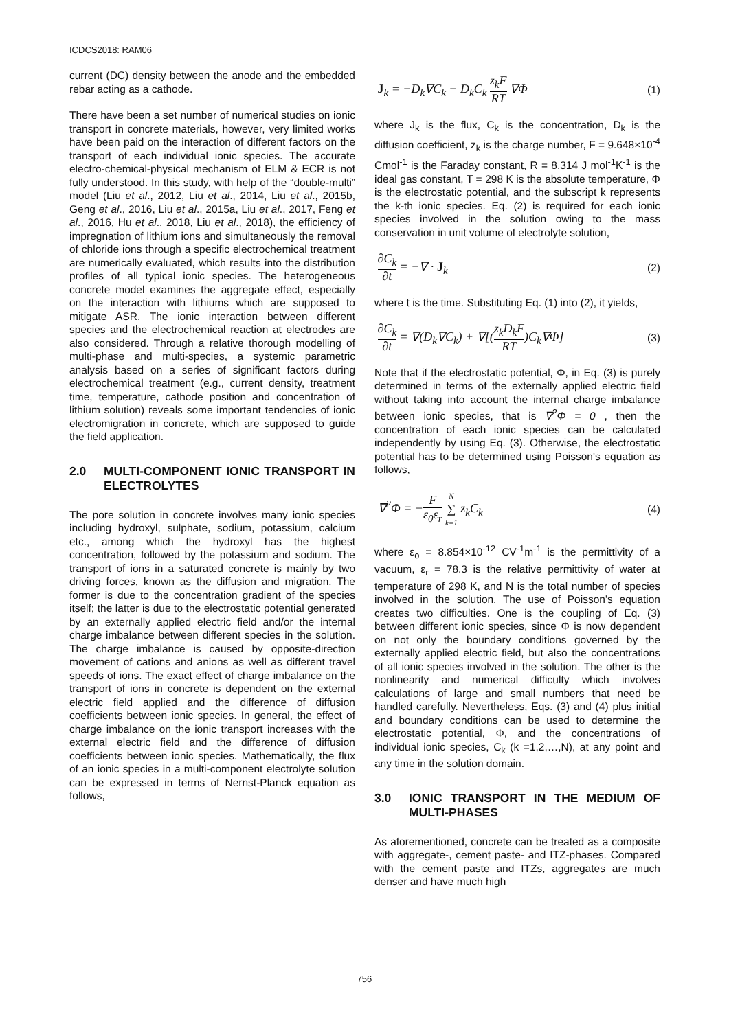ICDCS2018: RAM06
current (DC) density between the anode and the embedded rebar acting as a cathode.
There have been a set number of numerical studies on ionic transport in concrete materials, however, very limited works have been paid on the interaction of different factors on the transport of each individual ionic species. The accurate electro-chemical-physical mechanism of ELM & ECR is not fully understood. In this study, with help of the “double-multi” model (Liu et al., 2012, Liu et al., 2014, Liu et al., 2015b, Geng et al., 2016, Liu et al., 2015a, Liu et al., 2017, Feng et al., 2016, Hu et al., 2018, Liu et al., 2018), the efficiency of impregnation of lithium ions and simultaneously the removal of chloride ions through a specific electrochemical treatment are numerically evaluated, which results into the distribution profiles of all typical ionic species. The heterogeneous concrete model examines the aggregate effect, especially on the interaction with lithiums which are supposed to mitigate ASR. The ionic interaction between different species and the electrochemical reaction at electrodes are also considered. Through a relative thorough modelling of multi-phase and multi-species, a systemic parametric analysis based on a series of significant factors during electrochemical treatment (e.g., current density, treatment time, temperature, cathode position and concentration of lithium solution) reveals some important tendencies of ionic electromigration in concrete, which are supposed to guide the field application.
2.0 MULTI-COMPONENT IONIC TRANSPORT IN ELECTROLYTES
The pore solution in concrete involves many ionic species including hydroxyl, sulphate, sodium, potassium, calcium etc., among which the hydroxyl has the highest concentration, followed by the potassium and sodium. The transport of ions in a saturated concrete is mainly by two driving forces, known as the diffusion and migration. The former is due to the concentration gradient of the species itself; the latter is due to the electrostatic potential generated by an externally applied electric field and/or the internal charge imbalance between different species in the solution. The charge imbalance is caused by opposite-direction movement of cations and anions as well as different travel speeds of ions. The exact effect of charge imbalance on the transport of ions in concrete is dependent on the external electric field applied and the difference of diffusion coefficients between ionic species. In general, the effect of charge imbalance on the ionic transport increases with the external electric field and the difference of diffusion coefficients between ionic species. Mathematically, the flux of an ionic species in a multi-component electrolyte solution can be expressed in terms of Nernst-Planck equation as follows,
J<sub>k</sub> = −D<sub>k</sub>∇C<sub>k</sub> − D<sub>k</sub>C<sub>k</sub> z<sub>k</sub>F RT ∇Φ
(1)
where J<sub>k</sub> is the flux, C<sub>k</sub> is the concentration, D<sub>k</sub> is the diffusion coefficient, z<sub>k</sub> is the charge number, F = 9.648×10<sup>-4</sup> Cmol<sup>-1</sup> is the Faraday constant, R = 8.314 J mol<sup>-1</sup>K<sup>-1</sup> is the ideal gas constant, T = 298 K is the absolute temperature, Φ is the electrostatic potential, and the subscript k represents the k-th ionic species. Eq. (2) is required for each ionic species involved in the solution owing to the mass conservation in unit volume of electrolyte solution,
∂C<sub>k</sub> ∂t = −∇ · J<sub>k</sub>
(2)
where t is the time. Substituting Eq. (1) into (2), it yields,
∂C<sub>k</sub> ∂t = ∇(D<sub>k</sub>∇C<sub>k</sub>) + ∇[(z<sub>k</sub>D<sub>k</sub>F RT)C<sub>k</sub>∇Φ]
(3)
Note that if the electrostatic potential, Φ, in Eq. (3) is purely determined in terms of the externally applied electric field without taking into account the internal charge imbalance between ionic species, that is ∇<sup>2</sup>Φ = 0 , then the concentration of each ionic species can be calculated independently by using Eq. (3). Otherwise, the electrostatic potential has to be determined using Poisson's equation as follows,
∇<sup>2</sup>Φ = −F ε<sub>0</sub>ε<sub>r</sub> N ∑ k=1 z<sub>k</sub>C<sub>k</sub>
(4)
where ε<sub>o</sub> = 8.854×10<sup>-12</sup> CV<sup>-1</sup>m<sup>-1</sup> is the permittivity of a vacuum, ε<sub>r</sub> = 78.3 is the relative permittivity of water at temperature of 298 K, and N is the total number of species involved in the solution. The use of Poisson’s equation creates two difficulties. One is the coupling of Eq. (3) between different ionic species, since Φ is now dependent on not only the boundary conditions governed by the externally applied electric field, but also the concentrations of all ionic species involved in the solution. The other is the nonlinearity and numerical difficulty which involves calculations of large and small numbers that need be handled carefully. Nevertheless, Eqs. (3) and (4) plus initial and boundary conditions can be used to determine the electrostatic potential, Φ, and the concentrations of individual ionic species, C<sub>k</sub> (k =1,2,…,N), at any point and any time in the solution domain.
3.0 IONIC TRANSPORT IN THE MEDIUM OF MULTI-PHASES
As aforementioned, concrete can be treated as a composite with aggregate-, cement paste- and ITZ-phases. Compared with the cement paste and ITZs, aggregates are much denser and have much high
756